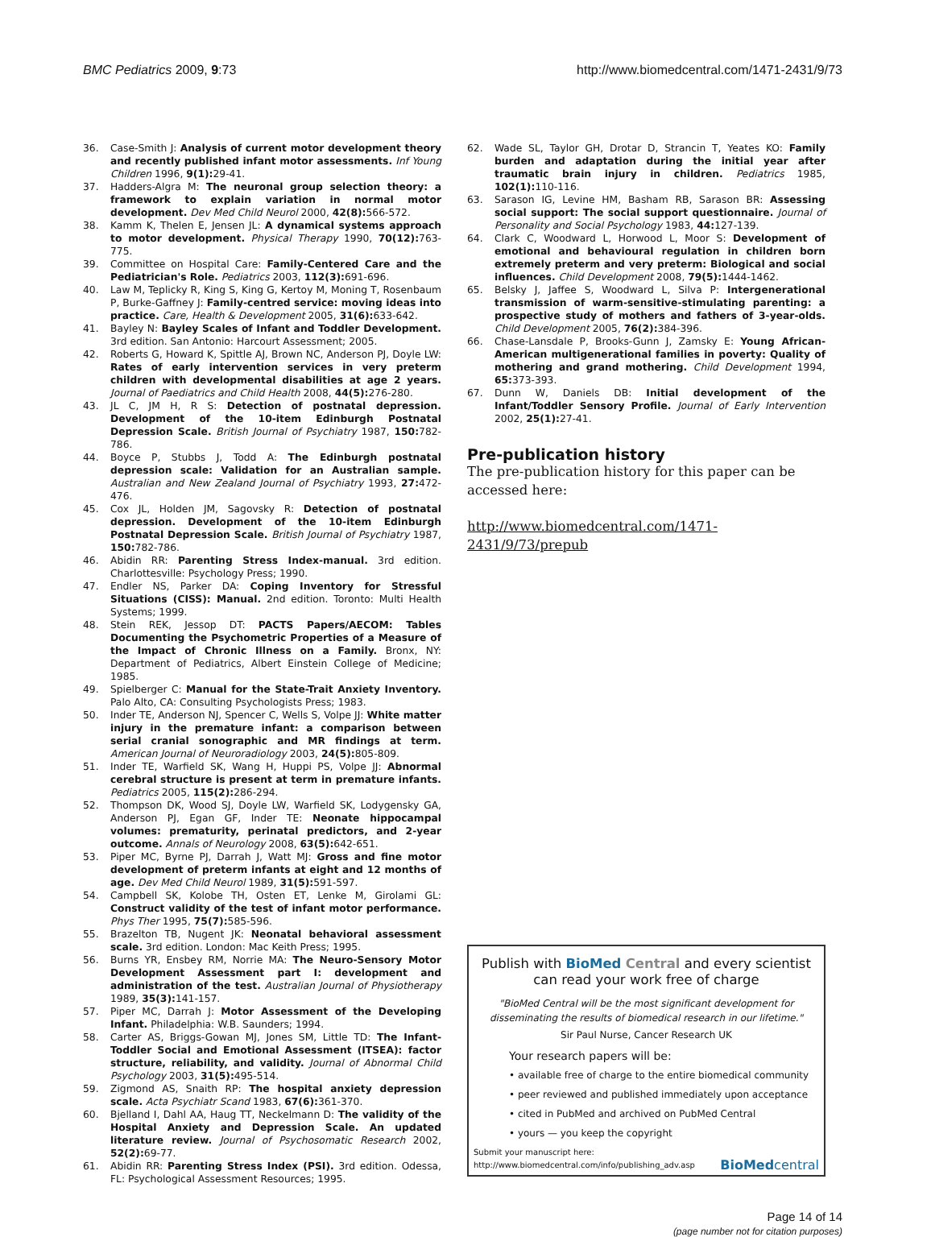BMC Pediatrics 2009, 9:73 http://www.biomedcentral.com/1471-2431/9/73
36. Case-Smith J: Analysis of current motor development theory and recently published infant motor assessments. Inf Young Children 1996, 9(1): 29-41.
37. Hadders-Algra M: The neuronal group selection theory: a framework to explain variation in normal motor development. Dev Med Child Neurol 2000, 42(8): 566-572.
38. Kamm K, Thelen E, Jensen JL: A dynamical systems approach to motor development. Physical Therapy 1990, 70(12): 763-775.
39. Committee on Hospital Care: Family-Centered Care and the Pediatrician's Role. Pediatrics 2003, 112(3): 691-696.
40. Law M, Teplicky R, King S, King G, Kertoy M, Moning T, Rosenbaum P, Burke-Gaffney J: Family-centred service: moving ideas into practice. Care, Health & Development 2005, 31(6): 633-642.
41. Bayley N: Bayley Scales of Infant and Toddler Development. 3rd edition. San Antonio: Harcourt Assessment; 2005.
42. Roberts G, Howard K, Spittle AJ, Brown NC, Anderson PJ, Doyle LW: Rates of early intervention services in very preterm children with developmental disabilities at age 2 years. Journal of Paediatrics and Child Health 2008, 44(5): 276-280.
43. JL C, JM H, R S: Detection of postnatal depression. Development of the 10-item Edinburgh Postnatal Depression Scale. British Journal of Psychiatry 1987, 150: 782-786.
44. Boyce P, Stubbs J, Todd A: The Edinburgh postnatal depression scale: Validation for an Australian sample. Australian and New Zealand Journal of Psychiatry 1993, 27: 472-476.
45. Cox JL, Holden JM, Sagovsky R: Detection of postnatal depression. Development of the 10-item Edinburgh Postnatal Depression Scale. British Journal of Psychiatry 1987, 150: 782-786.
46. Abidin RR: Parenting Stress Index-manual. 3rd edition. Charlottesville: Psychology Press; 1990.
47. Endler NS, Parker DA: Coping Inventory for Stressful Situations (CISS): Manual. 2nd edition. Toronto: Multi Health Systems; 1999.
48. Stein REK, Jessop DT: PACTS Papers/AECOM: Tables Documenting the Psychometric Properties of a Measure of the Impact of Chronic Illness on a Family. Bronx, NY: Department of Pediatrics, Albert Einstein College of Medicine; 1985.
49. Spielberger C: Manual for the State-Trait Anxiety Inventory. Palo Alto, CA: Consulting Psychologists Press; 1983.
50. Inder TE, Anderson NJ, Spencer C, Wells S, Volpe JJ: White matter injury in the premature infant: a comparison between serial cranial sonographic and MR findings at term. American Journal of Neuroradiology 2003, 24(5): 805-809.
51. Inder TE, Warfield SK, Wang H, Huppi PS, Volpe JJ: Abnormal cerebral structure is present at term in premature infants. Pediatrics 2005, 115(2): 286-294.
52. Thompson DK, Wood SJ, Doyle LW, Warfield SK, Lodygensky GA, Anderson PJ, Egan GF, Inder TE: Neonate hippocampal volumes: prematurity, perinatal predictors, and 2-year outcome. Annals of Neurology 2008, 63(5): 642-651.
53. Piper MC, Byrne PJ, Darrah J, Watt MJ: Gross and fine motor development of preterm infants at eight and 12 months of age. Dev Med Child Neurol 1989, 31(5): 591-597.
54. Campbell SK, Kolobe TH, Osten ET, Lenke M, Girolami GL: Construct validity of the test of infant motor performance. Phys Ther 1995, 75(7): 585-596.
55. Brazelton TB, Nugent JK: Neonatal behavioral assessment scale. 3rd edition. London: Mac Keith Press; 1995.
56. Burns YR, Ensbey RM, Norrie MA: The Neuro-Sensory Motor Development Assessment part I: development and administration of the test. Australian Journal of Physiotherapy 1989, 35(3): 141-157.
57. Piper MC, Darrah J: Motor Assessment of the Developing Infant. Philadelphia: W.B. Saunders; 1994.
58. Carter AS, Briggs-Gowan MJ, Jones SM, Little TD: The Infant-Toddler Social and Emotional Assessment (ITSEA): factor structure, reliability, and validity. Journal of Abnormal Child Psychology 2003, 31(5): 495-514.
59. Zigmond AS, Snaith RP: The hospital anxiety depression scale. Acta Psychiatr Scand 1983, 67(6): 361-370.
60. Bjelland I, Dahl AA, Haug TT, Neckelmann D: The validity of the Hospital Anxiety and Depression Scale. An updated literature review. Journal of Psychosomatic Research 2002, 52(2): 69-77.
61. Abidin RR: Parenting Stress Index (PSI). 3rd edition. Odessa, FL: Psychological Assessment Resources; 1995.
62. Wade SL, Taylor GH, Drotar D, Strancin T, Yeates KO: Family burden and adaptation during the initial year after traumatic brain injury in children. Pediatrics 1985, 102(1): 110-116.
63. Sarason IG, Levine HM, Basham RB, Sarason BR: Assessing social support: The social support questionnaire. Journal of Personality and Social Psychology 1983, 44: 127-139.
64. Clark C, Woodward L, Horwood L, Moor S: Development of emotional and behavioural regulation in children born extremely preterm and very preterm: Biological and social influences. Child Development 2008, 79(5): 1444-1462.
65. Belsky J, Jaffee S, Woodward L, Silva P: Intergenerational transmission of warm-sensitive-stimulating parenting: a prospective study of mothers and fathers of 3-year-olds. Child Development 2005, 76(2): 384-396.
66. Chase-Lansdale P, Brooks-Gunn J, Zamsky E: Young African-American multigenerational families in poverty: Quality of mothering and grand mothering. Child Development 1994, 65: 373-393.
67. Dunn W, Daniels DB: Initial development of the Infant/Toddler Sensory Profile. Journal of Early Intervention 2002, 25(1): 27-41.
Pre-publication history
The pre-publication history for this paper can be accessed here:
http://www.biomedcentral.com/1471-2431/9/73/prepub
Publish with BioMed Central and every scientist can read your work free of charge
"BioMed Central will be the most significant development for disseminating the results of biomedical research in our lifetime."
Sir Paul Nurse, Cancer Research UK
Your research papers will be:
• available free of charge to the entire biomedical community
• peer reviewed and published immediately upon acceptance
• cited in PubMed and archived on PubMed Central
• yours — you keep the copyright
Submit your manuscript here:
http://www.biomedcentral.com/info/publishing_adv.asp BioMed central
Page 14 of 14
(page number not for citation purposes)